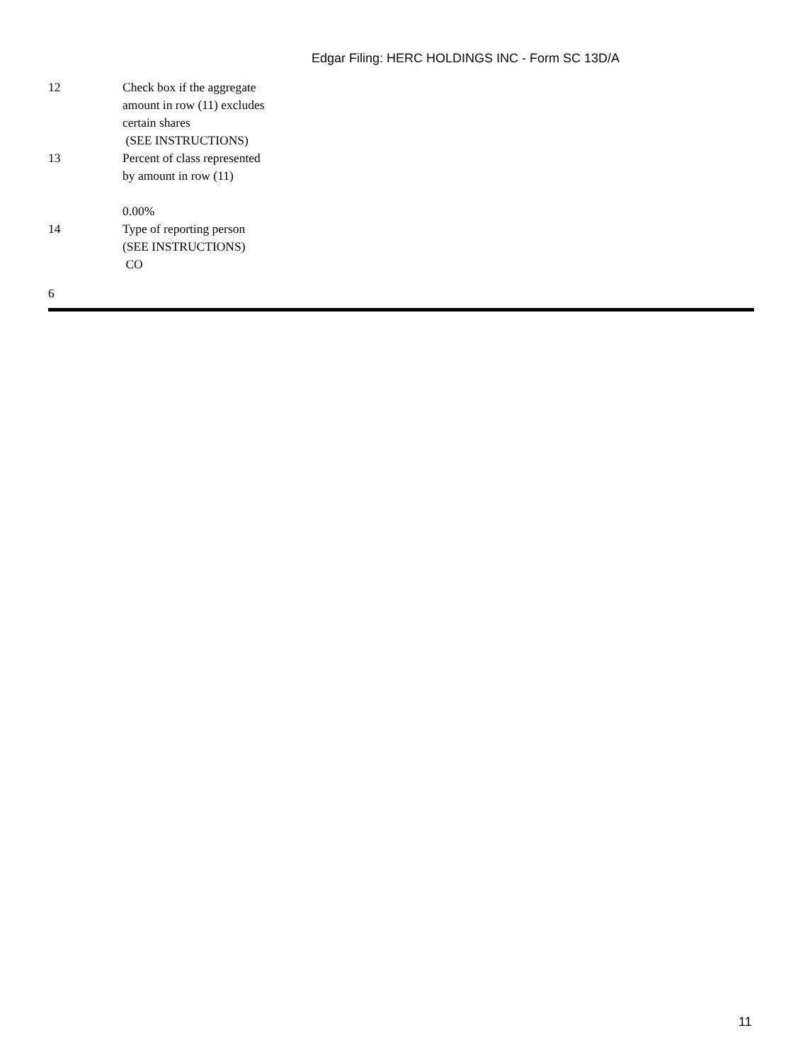Edgar Filing: HERC HOLDINGS INC - Form SC 13D/A
| 12 | Check box if the aggregate amount in row (11) excludes certain shares (SEE INSTRUCTIONS) |
| 13 | Percent of class represented by amount in row (11) 0.00% |
| 14 | Type of reporting person (SEE INSTRUCTIONS) CO |
6
11